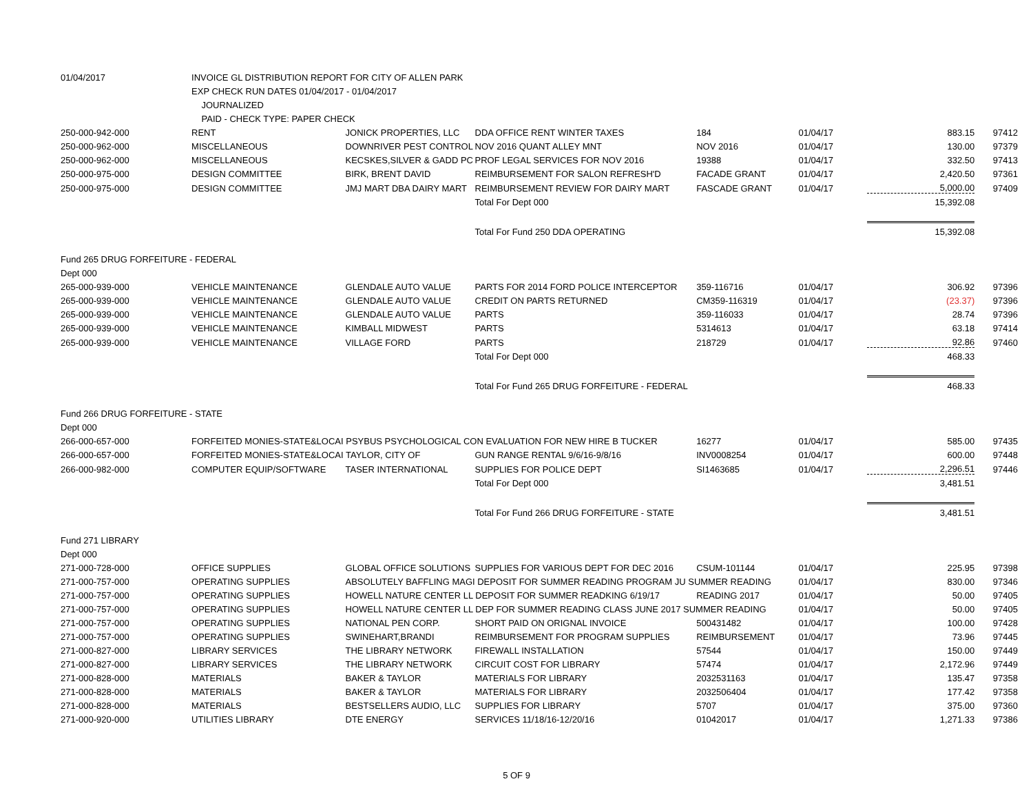| 01/04/2017 | INVOICE GL DISTRIBUTION REPORT FOR CITY OF ALLEN PARK | | | | | | |
| | EXP CHECK RUN DATES 01/04/2017 - 01/04/2017 | | | | | | |
| | JOURNALIZED | | | | | | |
| | PAID - CHECK TYPE: PAPER CHECK | | | | | | |
| 250-000-942-000 | RENT | JONICK PROPERTIES, LLC | DDA OFFICE RENT WINTER TAXES | 184 | 01/04/17 | 883.15 | 97412 |
| 250-000-962-000 | MISCELLANEOUS | DOWNRIVER PEST CONTROL | NOV 2016 QUANT ALLEY MNT | NOV 2016 | 01/04/17 | 130.00 | 97379 |
| 250-000-962-000 | MISCELLANEOUS | KECSKES,SILVER & GADD PC | PROF LEGAL SERVICES FOR NOV 2016 | 19388 | 01/04/17 | 332.50 | 97413 |
| 250-000-975-000 | DESIGN COMMITTEE | BIRK, BRENT DAVID | REIMBURSEMENT FOR SALON REFRESH'D | FACADE GRANT | 01/04/17 | 2,420.50 | 97361 |
| 250-000-975-000 | DESIGN COMMITTEE | JMJ MART DBA DAIRY MART | REIMBURSEMENT REVIEW FOR DAIRY MART | FASCADE GRANT | 01/04/17 | 5,000.00 | 97409 |
| | | | Total For Dept 000 | | | 15,392.08 | |
| | | | Total For Fund 250 DDA OPERATING | | | 15,392.08 | |
| Fund 265 DRUG FORFEITURE - FEDERAL | | | | | | | |
| Dept 000 | | | | | | | |
| 265-000-939-000 | VEHICLE MAINTENANCE | GLENDALE AUTO VALUE | PARTS FOR 2014 FORD POLICE INTERCEPTOR | 359-116716 | 01/04/17 | 306.92 | 97396 |
| 265-000-939-000 | VEHICLE MAINTENANCE | GLENDALE AUTO VALUE | CREDIT ON PARTS RETURNED | CM359-116319 | 01/04/17 | (23.37) | 97396 |
| 265-000-939-000 | VEHICLE MAINTENANCE | GLENDALE AUTO VALUE | PARTS | 359-116033 | 01/04/17 | 28.74 | 97396 |
| 265-000-939-000 | VEHICLE MAINTENANCE | KIMBALL MIDWEST | PARTS | 5314613 | 01/04/17 | 63.18 | 97414 |
| 265-000-939-000 | VEHICLE MAINTENANCE | VILLAGE FORD | PARTS | 218729 | 01/04/17 | 92.86 | 97460 |
| | | | Total For Dept 000 | | | 468.33 | |
| | | | Total For Fund 265 DRUG FORFEITURE - FEDERAL | | | 468.33 | |
| Fund 266 DRUG FORFEITURE - STATE | | | | | | | |
| Dept 000 | | | | | | | |
| 266-000-657-000 | FORFEITED MONIES-STATE&LOCAI PSYBUS PSYCHOLOGICAL CON EVALUATION FOR NEW HIRE B TUCKER | | | 16277 | 01/04/17 | 585.00 | 97435 |
| 266-000-657-000 | FORFEITED MONIES-STATE&LOCAI TAYLOR, CITY OF | | GUN RANGE RENTAL 9/6/16-9/8/16 | INV0008254 | 01/04/17 | 600.00 | 97448 |
| 266-000-982-000 | COMPUTER EQUIP/SOFTWARE | TASER INTERNATIONAL | SUPPLIES FOR POLICE DEPT | SI1463685 | 01/04/17 | 2,296.51 | 97446 |
| | | | Total For Dept 000 | | | 3,481.51 | |
| | | | Total For Fund 266 DRUG FORFEITURE - STATE | | | 3,481.51 | |
| Fund 271 LIBRARY | | | | | | | |
| Dept 000 | | | | | | | |
| 271-000-728-000 | OFFICE SUPPLIES | GLOBAL OFFICE SOLUTIONS | SUPPLIES FOR VARIOUS DEPT FOR DEC 2016 | CSUM-101144 | 01/04/17 | 225.95 | 97398 |
| 271-000-757-000 | OPERATING SUPPLIES | ABSOLUTELY BAFFLING MAGI DEPOSIT FOR SUMMER READING PROGRAM JU SUMMER READING | | | 01/04/17 | 830.00 | 97346 |
| 271-000-757-000 | OPERATING SUPPLIES | HOWELL NATURE CENTER LL DEPOSIT FOR SUMMER READKING 6/19/17 | | READING 2017 | 01/04/17 | 50.00 | 97405 |
| 271-000-757-000 | OPERATING SUPPLIES | HOWELL NATURE CENTER LL DEP FOR SUMMER READING CLASS JUNE 2017 SUMMER READING | | | 01/04/17 | 50.00 | 97405 |
| 271-000-757-000 | OPERATING SUPPLIES | NATIONAL PEN CORP. | SHORT PAID ON ORIGNAL INVOICE | 500431482 | 01/04/17 | 100.00 | 97428 |
| 271-000-757-000 | OPERATING SUPPLIES | SWINEHART,BRANDI | REIMBURSEMENT FOR PROGRAM SUPPLIES | REIMBURSEMENT | 01/04/17 | 73.96 | 97445 |
| 271-000-827-000 | LIBRARY SERVICES | THE LIBRARY NETWORK | FIREWALL INSTALLATION | 57544 | 01/04/17 | 150.00 | 97449 |
| 271-000-827-000 | LIBRARY SERVICES | THE LIBRARY NETWORK | CIRCUIT COST FOR LIBRARY | 57474 | 01/04/17 | 2,172.96 | 97449 |
| 271-000-828-000 | MATERIALS | BAKER & TAYLOR | MATERIALS FOR LIBRARY | 2032531163 | 01/04/17 | 135.47 | 97358 |
| 271-000-828-000 | MATERIALS | BAKER & TAYLOR | MATERIALS FOR LIBRARY | 2032506404 | 01/04/17 | 177.42 | 97358 |
| 271-000-828-000 | MATERIALS | BESTSELLERS AUDIO, LLC | SUPPLIES FOR LIBRARY | 5707 | 01/04/17 | 375.00 | 97360 |
| 271-000-920-000 | UTILITIES LIBRARY | DTE ENERGY | SERVICES 11/18/16-12/20/16 | 01042017 | 01/04/17 | 1,271.33 | 97386 |
5 OF 9